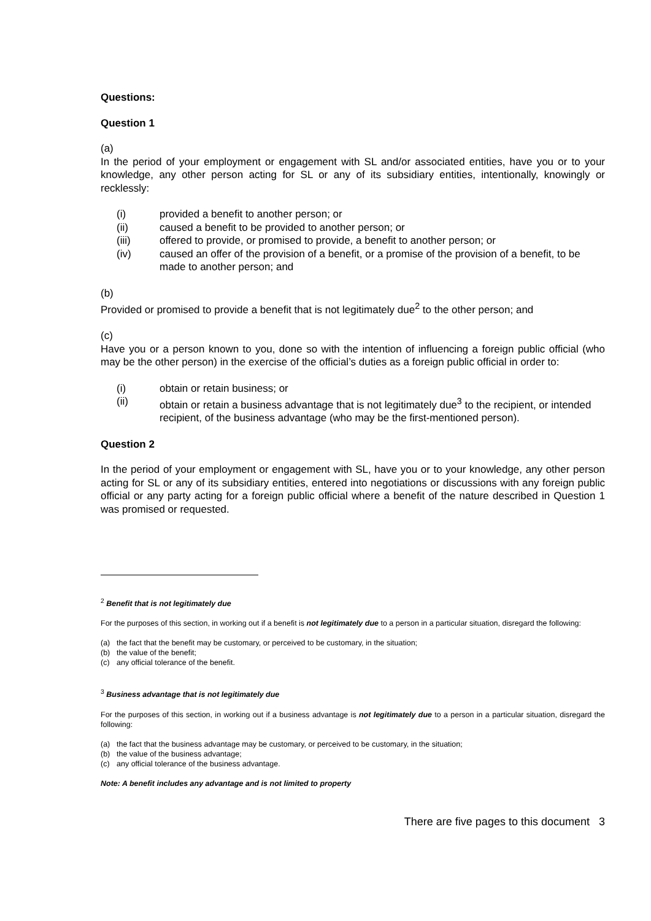Questions:
Question 1
(a)
In the period of your employment or engagement with SL and/or associated entities, have you or to your knowledge, any other person acting for SL or any of its subsidiary entities, intentionally, knowingly or recklessly:
(i) provided a benefit to another person; or
(ii) caused a benefit to be provided to another person; or
(iii) offered to provide, or promised to provide, a benefit to another person; or
(iv) caused an offer of the provision of a benefit, or a promise of the provision of a benefit, to be made to another person; and
(b)
Provided or promised to provide a benefit that is not legitimately due<sup>2</sup> to the other person; and
(c)
Have you or a person known to you, done so with the intention of influencing a foreign public official (who may be the other person) in the exercise of the official’s duties as a foreign public official in order to:
(i) obtain or retain business; or
(ii) obtain or retain a business advantage that is not legitimately due<sup>3</sup> to the recipient, or intended recipient, of the business advantage (who may be the first-mentioned person).
Question 2
In the period of your employment or engagement with SL, have you or to your knowledge, any other person acting for SL or any of its subsidiary entities, entered into negotiations or discussions with any foreign public official or any party acting for a foreign public official where a benefit of the nature described in Question 1 was promised or requested.
<sup>2</sup> Benefit that is not legitimately due
For the purposes of this section, in working out if a benefit is not legitimately due to a person in a particular situation, disregard the following:
(a) the fact that the benefit may be customary, or perceived to be customary, in the situation;
(b) the value of the benefit;
(c) any official tolerance of the benefit.
<sup>3</sup> Business advantage that is not legitimately due
For the purposes of this section, in working out if a business advantage is not legitimately due to a person in a particular situation, disregard the following:
(a) the fact that the business advantage may be customary, or perceived to be customary, in the situation;
(b) the value of the business advantage;
(c) any official tolerance of the business advantage.
Note: A benefit includes any advantage and is not limited to property
There are five pages to this document 3